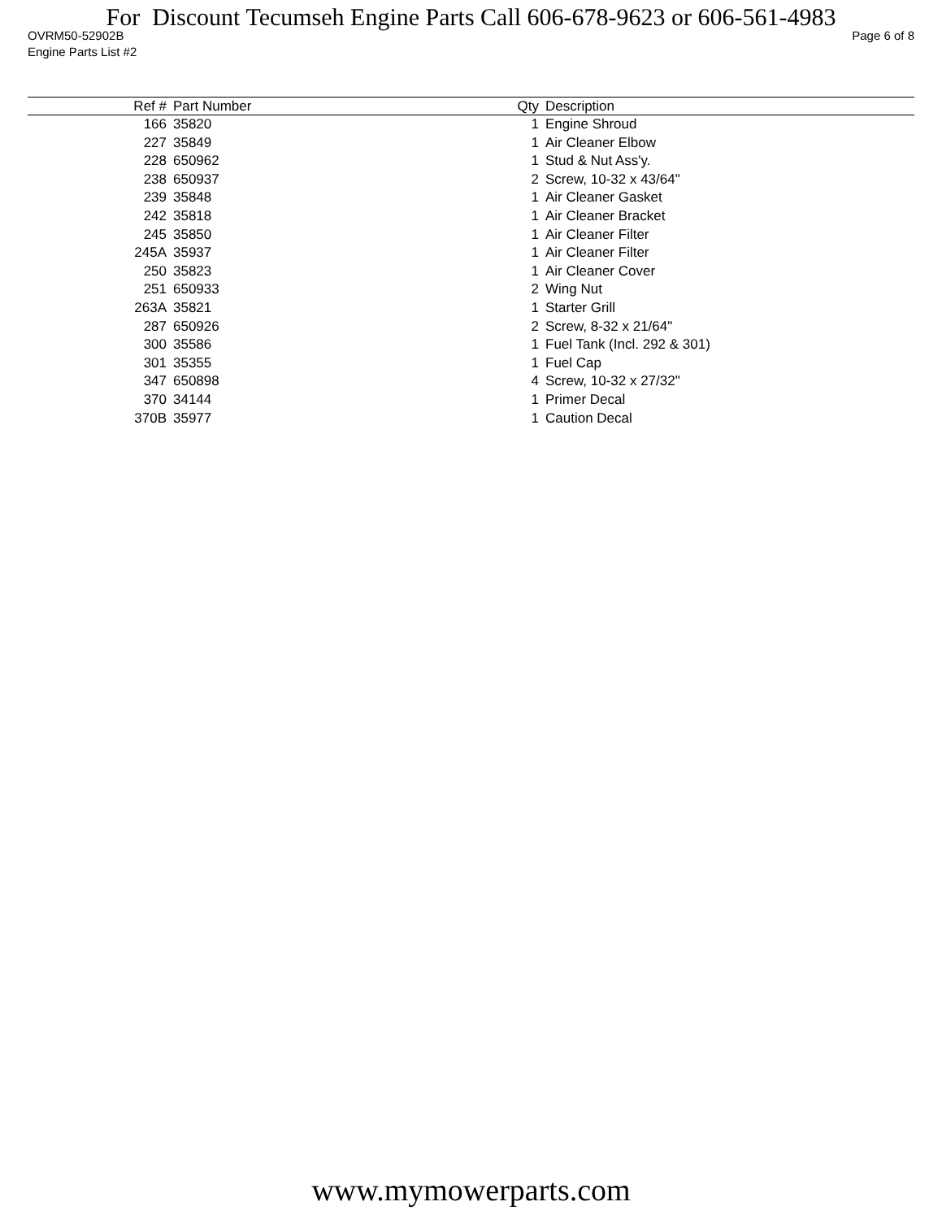For Discount Tecumseh Engine Parts Call 606-678-9623 or 606-561-4983
OVRM50-52902B Page 6 of 8
Engine Parts List #2
| Ref # | Part Number | Qty | Description |
| --- | --- | --- | --- |
| 166 | 35820 | 1 | Engine Shroud |
| 227 | 35849 | 1 | Air Cleaner Elbow |
| 228 | 650962 | 1 | Stud & Nut Ass'y. |
| 238 | 650937 | 2 | Screw, 10-32 x 43/64" |
| 239 | 35848 | 1 | Air Cleaner Gasket |
| 242 | 35818 | 1 | Air Cleaner Bracket |
| 245 | 35850 | 1 | Air Cleaner Filter |
| 245A | 35937 | 1 | Air Cleaner Filter |
| 250 | 35823 | 1 | Air Cleaner Cover |
| 251 | 650933 | 2 | Wing Nut |
| 263A | 35821 | 1 | Starter Grill |
| 287 | 650926 | 2 | Screw, 8-32 x 21/64" |
| 300 | 35586 | 1 | Fuel Tank (Incl. 292 & 301) |
| 301 | 35355 | 1 | Fuel Cap |
| 347 | 650898 | 4 | Screw, 10-32 x 27/32" |
| 370 | 34144 | 1 | Primer Decal |
| 370B | 35977 | 1 | Caution Decal |
www.mymowerparts.com